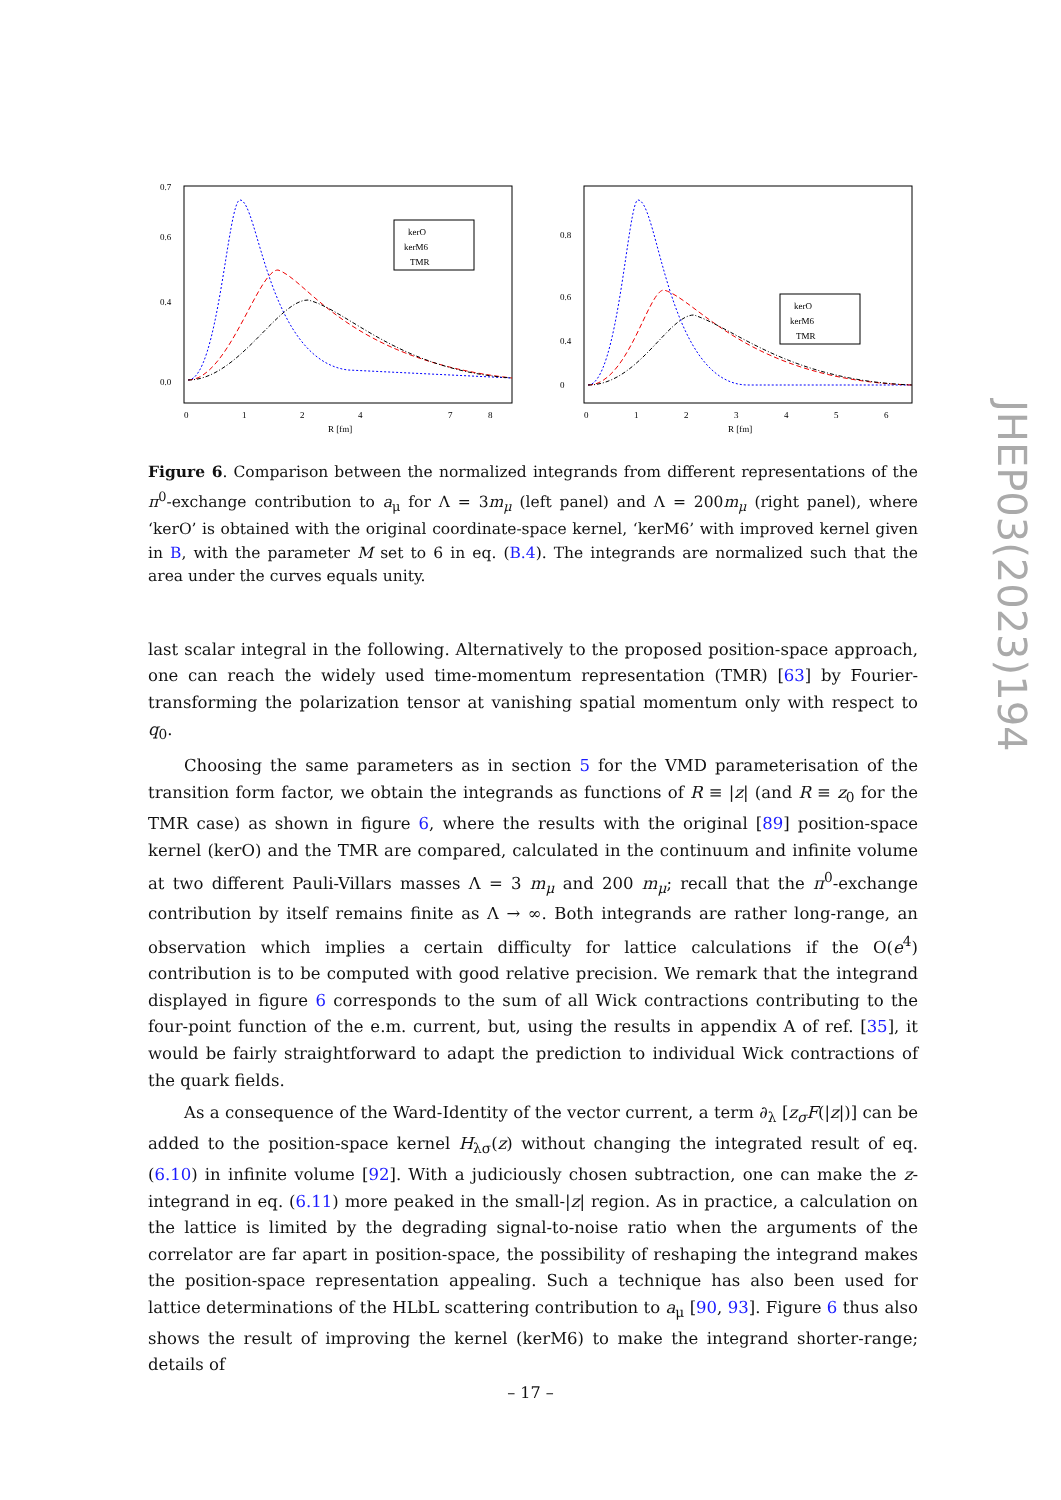0.7
0.6
0.4
0.0
0
1
2
4
7
8
R [fm]
kerO
kerM6
TMR
0.8
0.6
0.4
0
0
1
2
3
4
5
6
R [fm]
kerO
kerM6
TMR
Figure 6. Comparison between the normalized integrands from different representations of the π<sup>0</sup>-exchange contribution to a<sub>μ</sub> for Λ = 3m<sub>μ</sub> (left panel) and Λ = 200m<sub>μ</sub> (right panel), where ‘kerO’ is obtained with the original coordinate-space kernel, ‘kerM6’ with improved kernel given in B, with the parameter M set to 6 in eq. (B.4). The integrands are normalized such that the area under the curves equals unity.
last scalar integral in the following. Alternatively to the proposed position-space approach, one can reach the widely used time-momentum representation (TMR) [63] by Fourier-transforming the polarization tensor at vanishing spatial momentum only with respect to q<sub>0</sub>.
Choosing the same parameters as in section 5 for the VMD parameterisation of the transition form factor, we obtain the integrands as functions of R ≡ |z| (and R ≡ z<sub>0</sub> for the TMR case) as shown in figure 6, where the results with the original [89] position-space kernel (kerO) and the TMR are compared, calculated in the continuum and infinite volume at two different Pauli-Villars masses Λ = 3 m<sub>μ</sub> and 200 m<sub>μ</sub>; recall that the π<sup>0</sup>-exchange contribution by itself remains finite as Λ → ∞. Both integrands are rather long-range, an observation which implies a certain difficulty for lattice calculations if the O(e<sup>4</sup>) contribution is to be computed with good relative precision. We remark that the integrand displayed in figure 6 corresponds to the sum of all Wick contractions contributing to the four-point function of the e.m. current, but, using the results in appendix A of ref. [35], it would be fairly straightforward to adapt the prediction to individual Wick contractions of the quark fields.
As a consequence of the Ward-Identity of the vector current, a term ∂<sub>λ</sub> [z<sub>σ</sub>F(|z|)] can be added to the position-space kernel H<sub>λσ</sub>(z) without changing the integrated result of eq. (6.10) in infinite volume [92]. With a judiciously chosen subtraction, one can make the z-integrand in eq. (6.11) more peaked in the small-|z| region. As in practice, a calculation on the lattice is limited by the degrading signal-to-noise ratio when the arguments of the correlator are far apart in position-space, the possibility of reshaping the integrand makes the position-space representation appealing. Such a technique has also been used for lattice determinations of the HLbL scattering contribution to a<sub>μ</sub> [90, 93]. Figure 6 thus also shows the result of improving the kernel (kerM6) to make the integrand shorter-range; details of
JHEP03(2023)194
– 17 –